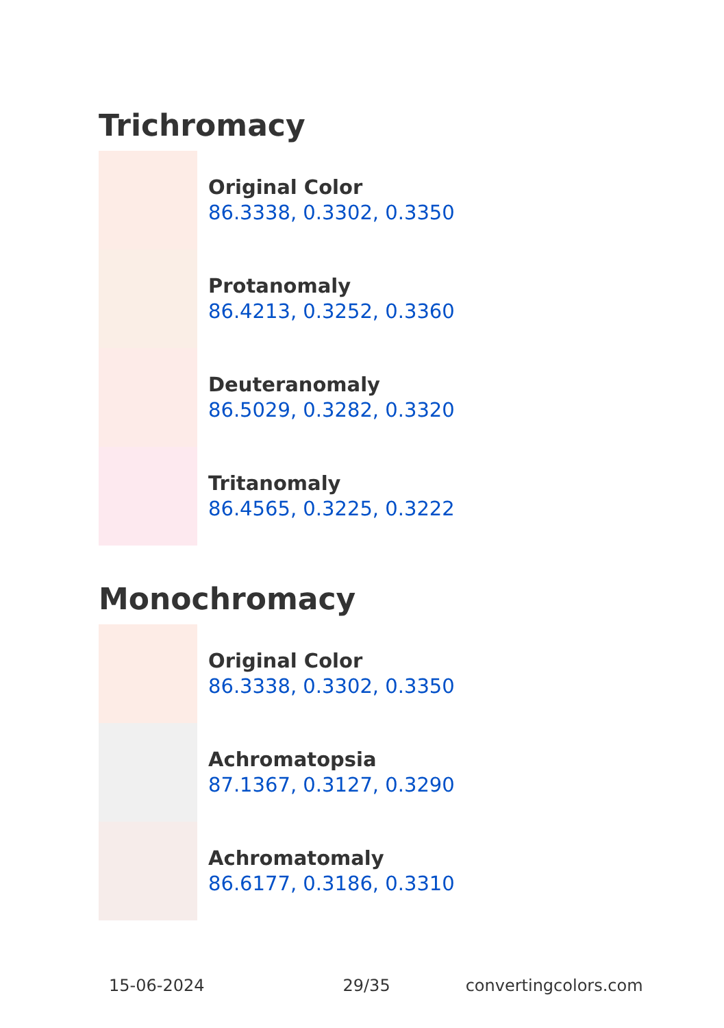Trichromacy
Original Color
86.3338, 0.3302, 0.3350
Protanomaly
86.4213, 0.3252, 0.3360
Deuteranomaly
86.5029, 0.3282, 0.3320
Tritanomaly
86.4565, 0.3225, 0.3222
Monochromacy
Original Color
86.3338, 0.3302, 0.3350
Achromatopsia
87.1367, 0.3127, 0.3290
Achromatomaly
86.6177, 0.3186, 0.3310
15-06-2024 29/35 convertingcolors.com